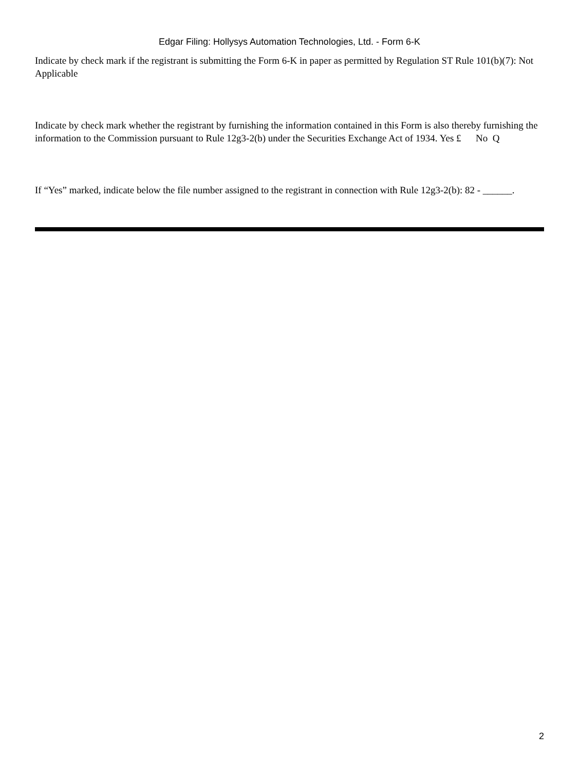Edgar Filing: Hollysys Automation Technologies, Ltd. - Form 6-K
Indicate by check mark if the registrant is submitting the Form 6-K in paper as permitted by Regulation ST Rule 101(b)(7): Not Applicable
Indicate by check mark whether the registrant by furnishing the information contained in this Form is also thereby furnishing the information to the Commission pursuant to Rule 12g3-2(b) under the Securities Exchange Act of 1934. Yes £ No Q
If “Yes” marked, indicate below the file number assigned to the registrant in connection with Rule 12g3-2(b): 82 - ______.
2